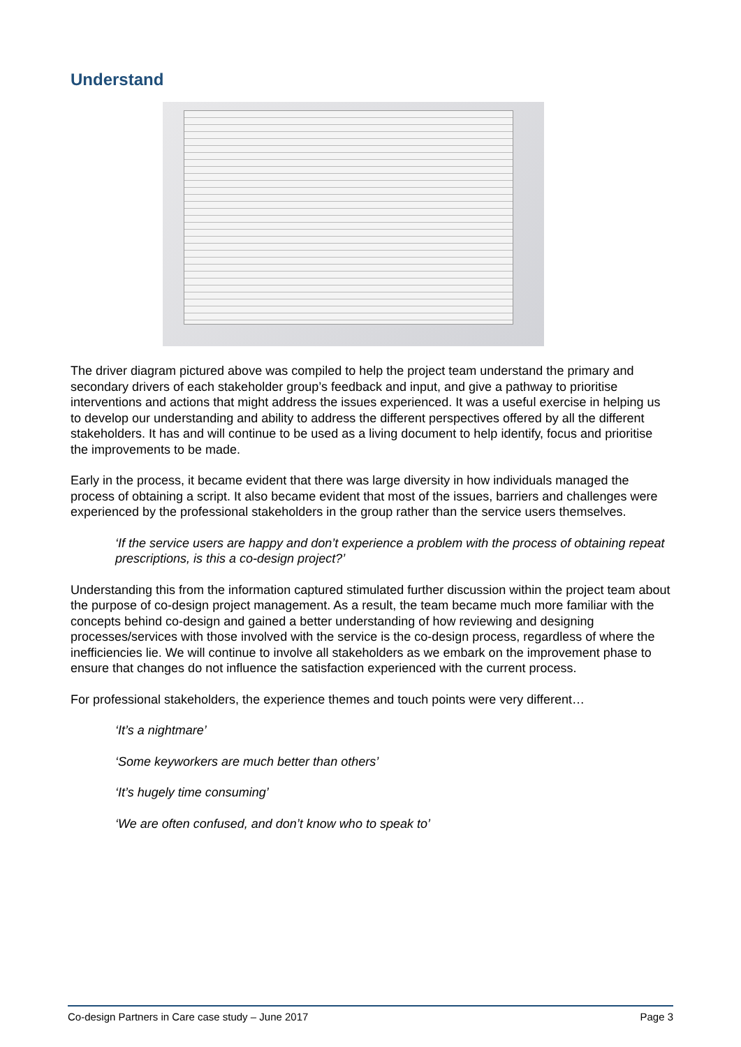Understand
The driver diagram pictured above was compiled to help the project team understand the primary and secondary drivers of each stakeholder group’s feedback and input, and give a pathway to prioritise interventions and actions that might address the issues experienced. It was a useful exercise in helping us to develop our understanding and ability to address the different perspectives offered by all the different stakeholders. It has and will continue to be used as a living document to help identify, focus and prioritise the improvements to be made.
Early in the process, it became evident that there was large diversity in how individuals managed the process of obtaining a script. It also became evident that most of the issues, barriers and challenges were experienced by the professional stakeholders in the group rather than the service users themselves.
‘If the service users are happy and don’t experience a problem with the process of obtaining repeat prescriptions, is this a co-design project?’
Understanding this from the information captured stimulated further discussion within the project team about the purpose of co-design project management. As a result, the team became much more familiar with the concepts behind co-design and gained a better understanding of how reviewing and designing processes/services with those involved with the service is the co-design process, regardless of where the inefficiencies lie. We will continue to involve all stakeholders as we embark on the improvement phase to ensure that changes do not influence the satisfaction experienced with the current process.
For professional stakeholders, the experience themes and touch points were very different…
‘It’s a nightmare’
‘Some keyworkers are much better than others’
‘It’s hugely time consuming’
‘We are often confused, and don’t know who to speak to’
Co-design Partners in Care case study – June 2017 Page 3